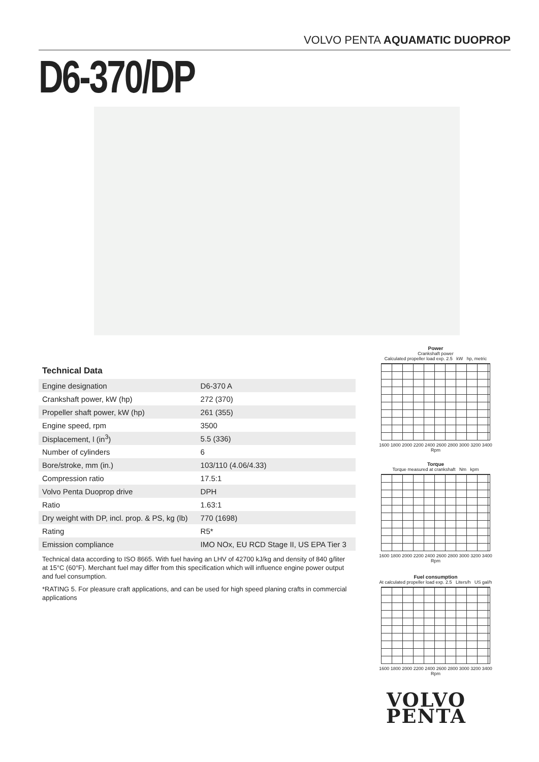VOLVO PENTA AQUAMATIC DUOPROP
D6-370/DP
Technical Data
| Engine designation | D6-370 A |
| Crankshaft power, kW (hp) | 272 (370) |
| Propeller shaft power, kW (hp) | 261 (355) |
| Engine speed, rpm | 3500 |
| Displacement, l (in<sup>3</sup>) | 5.5 (336) |
| Number of cylinders | 6 |
| Bore/stroke, mm (in.) | 103/110 (4.06/4.33) |
| Compression ratio | 17.5:1 |
| Volvo Penta Duoprop drive | DPH |
| Ratio | 1.63:1 |
| Dry weight with DP, incl. prop. & PS, kg (lb) | 770 (1698) |
| Rating | R5* |
| Emission compliance | IMO NOx, EU RCD Stage II, US EPA Tier 3 |
Technical data according to ISO 8665. With fuel having an LHV of 42700 kJ/kg and density of 840 g/liter at 15°C (60°F). Merchant fuel may differ from this specification which will influence engine power output and fuel consumption.
*RATING 5. For pleasure craft applications, and can be used for high speed planing crafts in commercial applications
Power
Crankshaft power
Calculated propeller load exp. 2.5 kW hp, metric
1600 1800 2000 2200 2400 2600 2800 3000 3200 3400
Rpm
Torque
Torque measured at crankshaft Nm kpm
1600 1800 2000 2200 2400 2600 2800 3000 3200 3400
Rpm
Fuel consumption
At calculated propeller load exp. 2.5 Liters/h US gal/h
1600 1800 2000 2200 2400 2600 2800 3000 3200 3400
Rpm
VOLVO
PENTA